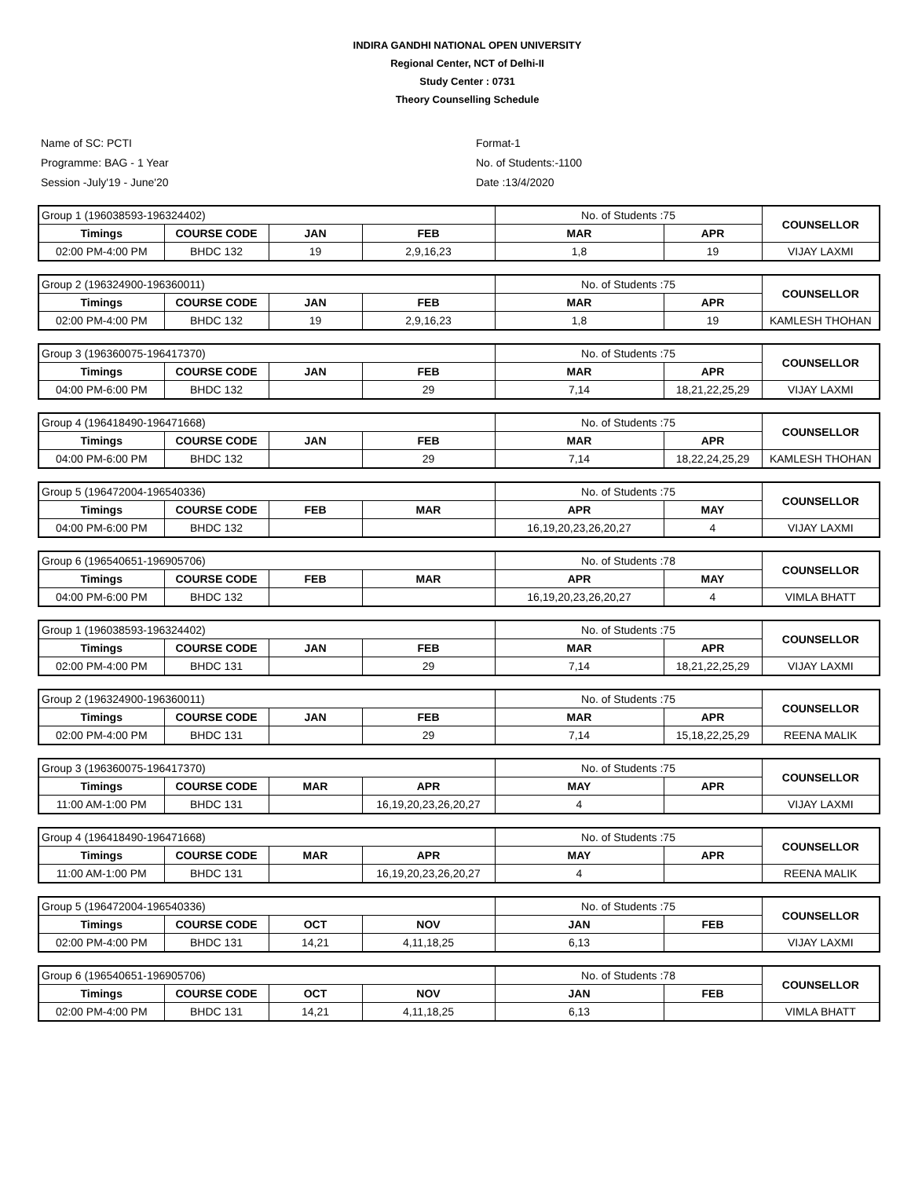INDIRA GANDHI NATIONAL OPEN UNIVERSITY
Regional Center, NCT of Delhi-II
Study Center : 0731
Theory Counselling Schedule
Name of SC: PCTI
Programme: BAG - 1 Year
Session -July'19 - June'20
Format-1
No. of Students:-1100
Date :13/4/2020
| Group 1 (196038593-196324402) | | | | No. of Students :75 | | COUNSELLOR |
| Timings | COURSE CODE | JAN | FEB | MAR | APR | |
| 02:00 PM-4:00 PM | BHDC 132 | 19 | 2,9,16,23 | 1,8 | 19 | VIJAY LAXMI |
| Group 2 (196324900-196360011) | | | | No. of Students :75 | | COUNSELLOR |
| Timings | COURSE CODE | JAN | FEB | MAR | APR | |
| 02:00 PM-4:00 PM | BHDC 132 | 19 | 2,9,16,23 | 1,8 | 19 | KAMLESH THOHAN |
| Group 3 (196360075-196417370) | | | | No. of Students :75 | | COUNSELLOR |
| Timings | COURSE CODE | JAN | FEB | MAR | APR | |
| 04:00 PM-6:00 PM | BHDC 132 | | 29 | 7,14 | 18,21,22,25,29 | VIJAY LAXMI |
| Group 4 (196418490-196471668) | | | | No. of Students :75 | | COUNSELLOR |
| Timings | COURSE CODE | JAN | FEB | MAR | APR | |
| 04:00 PM-6:00 PM | BHDC 132 | | 29 | 7,14 | 18,22,24,25,29 | KAMLESH THOHAN |
| Group 5 (196472004-196540336) | | | | No. of Students :75 | | COUNSELLOR |
| Timings | COURSE CODE | FEB | MAR | APR | MAY | |
| 04:00 PM-6:00 PM | BHDC 132 | | | 16,19,20,23,26,20,27 | 4 | VIJAY LAXMI |
| Group 6 (196540651-196905706) | | | | No. of Students :78 | | COUNSELLOR |
| Timings | COURSE CODE | FEB | MAR | APR | MAY | |
| 04:00 PM-6:00 PM | BHDC 132 | | | 16,19,20,23,26,20,27 | 4 | VIMLA BHATT |
| Group 1 (196038593-196324402) | | | | No. of Students :75 | | COUNSELLOR |
| Timings | COURSE CODE | JAN | FEB | MAR | APR | |
| 02:00 PM-4:00 PM | BHDC 131 | | 29 | 7,14 | 18,21,22,25,29 | VIJAY LAXMI |
| Group 2 (196324900-196360011) | | | | No. of Students :75 | | COUNSELLOR |
| Timings | COURSE CODE | JAN | FEB | MAR | APR | |
| 02:00 PM-4:00 PM | BHDC 131 | | 29 | 7,14 | 15,18,22,25,29 | REENA MALIK |
| Group 3 (196360075-196417370) | | | | No. of Students :75 | | COUNSELLOR |
| Timings | COURSE CODE | MAR | APR | MAY | APR | |
| 11:00 AM-1:00 PM | BHDC 131 | | 16,19,20,23,26,20,27 | 4 | | VIJAY LAXMI |
| Group 4 (196418490-196471668) | | | | No. of Students :75 | | COUNSELLOR |
| Timings | COURSE CODE | MAR | APR | MAY | APR | |
| 11:00 AM-1:00 PM | BHDC 131 | | 16,19,20,23,26,20,27 | 4 | | REENA MALIK |
| Group 5 (196472004-196540336) | | | | No. of Students :75 | | COUNSELLOR |
| Timings | COURSE CODE | OCT | NOV | JAN | FEB | |
| 02:00 PM-4:00 PM | BHDC 131 | 14,21 | 4,11,18,25 | 6,13 | | VIJAY LAXMI |
| Group 6 (196540651-196905706) | | | | No. of Students :78 | | COUNSELLOR |
| Timings | COURSE CODE | OCT | NOV | JAN | FEB | |
| 02:00 PM-4:00 PM | BHDC 131 | 14,21 | 4,11,18,25 | 6,13 | | VIMLA BHATT |